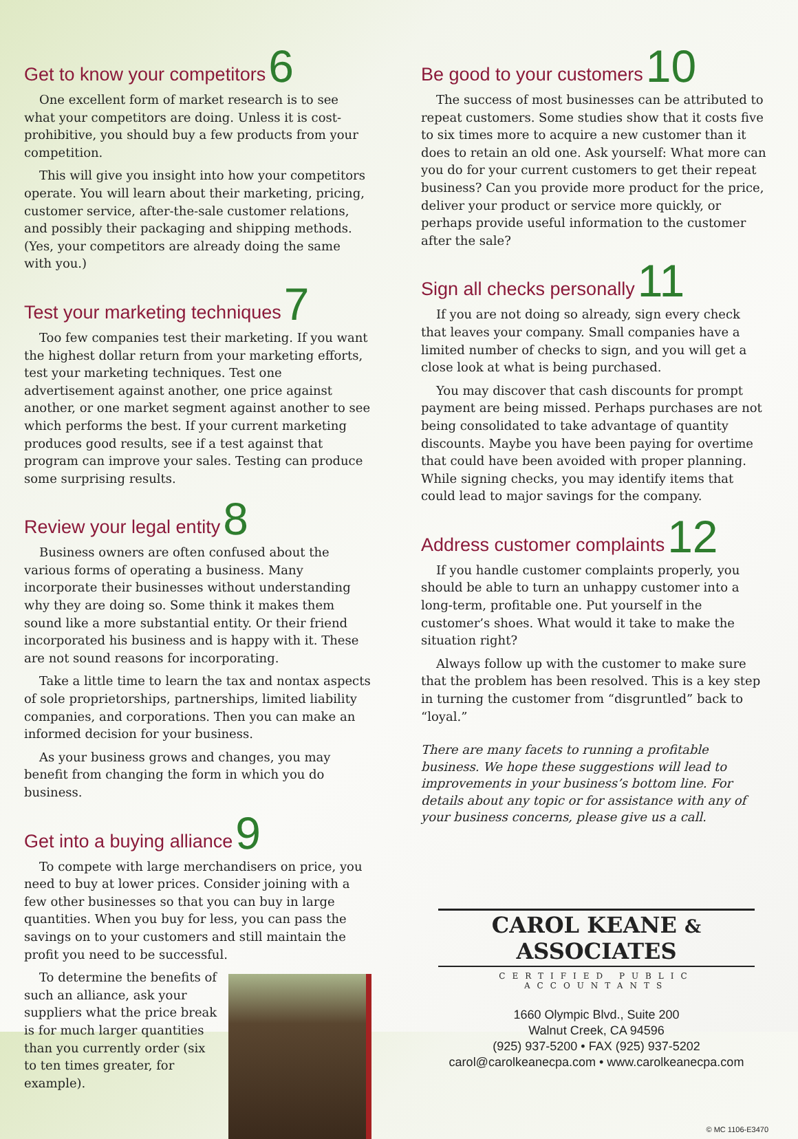Get to know your competitors 6
One excellent form of market research is to see what your competitors are doing. Unless it is cost-prohibitive, you should buy a few products from your competition.
This will give you insight into how your competitors operate. You will learn about their marketing, pricing, customer service, after-the-sale customer relations, and possibly their packaging and shipping methods. (Yes, your competitors are already doing the same with you.)
Test your marketing techniques 7
Too few companies test their marketing. If you want the highest dollar return from your marketing efforts, test your marketing techniques. Test one advertisement against another, one price against another, or one market segment against another to see which performs the best. If your current marketing produces good results, see if a test against that program can improve your sales. Testing can produce some surprising results.
Review your legal entity 8
Business owners are often confused about the various forms of operating a business. Many incorporate their businesses without understanding why they are doing so. Some think it makes them sound like a more substantial entity. Or their friend incorporated his business and is happy with it. These are not sound reasons for incorporating.
Take a little time to learn the tax and nontax aspects of sole proprietorships, partnerships, limited liability companies, and corporations. Then you can make an informed decision for your business.
As your business grows and changes, you may benefit from changing the form in which you do business.
Get into a buying alliance 9
To compete with large merchandisers on price, you need to buy at lower prices. Consider joining with a few other businesses so that you can buy in large quantities. When you buy for less, you can pass the savings on to your customers and still maintain the profit you need to be successful.
To determine the benefits of such an alliance, ask your suppliers what the price break is for much larger quantities than you currently order (six to ten times greater, for example).
Be good to your customers 10
The success of most businesses can be attributed to repeat customers. Some studies show that it costs five to six times more to acquire a new customer than it does to retain an old one. Ask yourself: What more can you do for your current customers to get their repeat business? Can you provide more product for the price, deliver your product or service more quickly, or perhaps provide useful information to the customer after the sale?
Sign all checks personally 11
If you are not doing so already, sign every check that leaves your company. Small companies have a limited number of checks to sign, and you will get a close look at what is being purchased.
You may discover that cash discounts for prompt payment are being missed. Perhaps purchases are not being consolidated to take advantage of quantity discounts. Maybe you have been paying for overtime that could have been avoided with proper planning. While signing checks, you may identify items that could lead to major savings for the company.
Address customer complaints 12
If you handle customer complaints properly, you should be able to turn an unhappy customer into a long-term, profitable one. Put yourself in the customer’s shoes. What would it take to make the situation right?
Always follow up with the customer to make sure that the problem has been resolved. This is a key step in turning the customer from “disgruntled” back to “loyal.”
There are many facets to running a profitable business. We hope these suggestions will lead to improvements in your business’s bottom line. For details about any topic or for assistance with any of your business concerns, please give us a call.
CAROL KEANE & ASSOCIATES
CERTIFIED PUBLIC ACCOUNTANTS
1660 Olympic Blvd., Suite 200
Walnut Creek, CA 94596
(925) 937-5200 • FAX (925) 937-5202
carol@carolkeanecpa.com • www.carolkeanecpa.com
© MC 1106-E3470